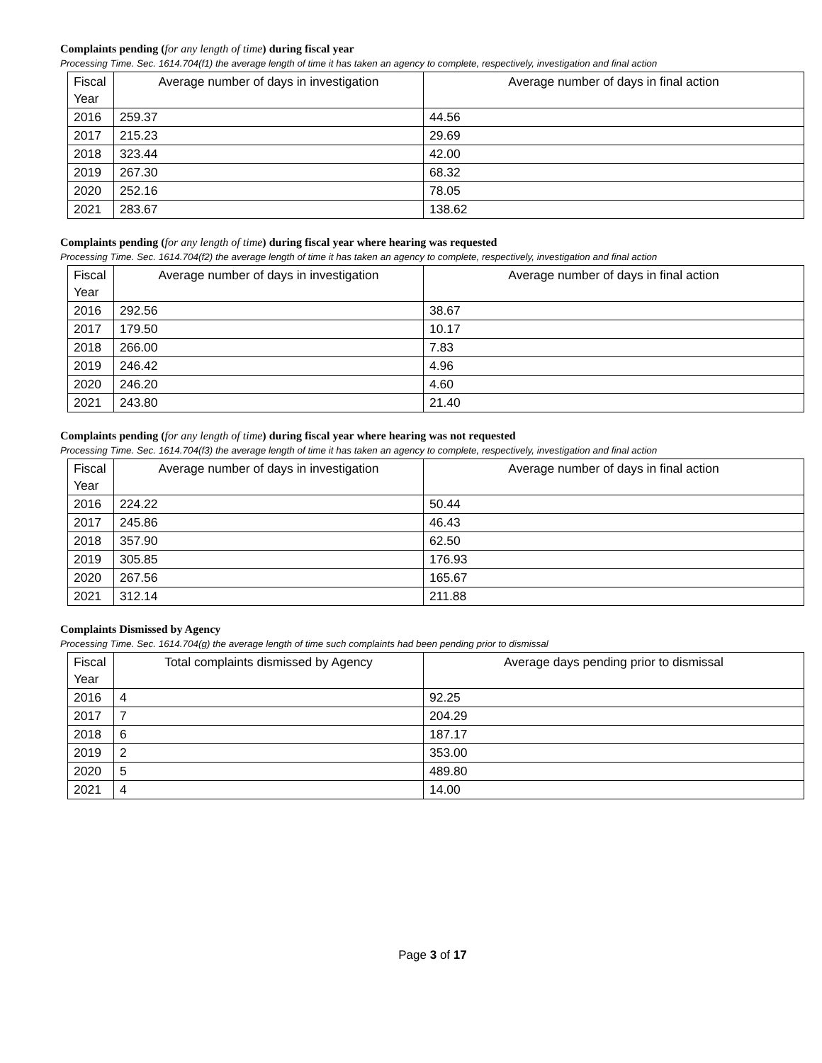Complaints pending (for any length of time) during fiscal year
Processing Time. Sec. 1614.704(f1) the average length of time it has taken an agency to complete, respectively, investigation and final action
| Fiscal Year | Average number of days in investigation | Average number of days in final action |
| --- | --- | --- |
| 2016 | 259.37 | 44.56 |
| 2017 | 215.23 | 29.69 |
| 2018 | 323.44 | 42.00 |
| 2019 | 267.30 | 68.32 |
| 2020 | 252.16 | 78.05 |
| 2021 | 283.67 | 138.62 |
Complaints pending (for any length of time) during fiscal year where hearing was requested
Processing Time. Sec. 1614.704(f2) the average length of time it has taken an agency to complete, respectively, investigation and final action
| Fiscal Year | Average number of days in investigation | Average number of days in final action |
| --- | --- | --- |
| 2016 | 292.56 | 38.67 |
| 2017 | 179.50 | 10.17 |
| 2018 | 266.00 | 7.83 |
| 2019 | 246.42 | 4.96 |
| 2020 | 246.20 | 4.60 |
| 2021 | 243.80 | 21.40 |
Complaints pending (for any length of time) during fiscal year where hearing was not requested
Processing Time. Sec. 1614.704(f3) the average length of time it has taken an agency to complete, respectively, investigation and final action
| Fiscal Year | Average number of days in investigation | Average number of days in final action |
| --- | --- | --- |
| 2016 | 224.22 | 50.44 |
| 2017 | 245.86 | 46.43 |
| 2018 | 357.90 | 62.50 |
| 2019 | 305.85 | 176.93 |
| 2020 | 267.56 | 165.67 |
| 2021 | 312.14 | 211.88 |
Complaints Dismissed by Agency
Processing Time. Sec. 1614.704(g) the average length of time such complaints had been pending prior to dismissal
| Fiscal Year | Total complaints dismissed by Agency | Average days pending prior to dismissal |
| --- | --- | --- |
| 2016 | 4 | 92.25 |
| 2017 | 7 | 204.29 |
| 2018 | 6 | 187.17 |
| 2019 | 2 | 353.00 |
| 2020 | 5 | 489.80 |
| 2021 | 4 | 14.00 |
Page 3 of 17